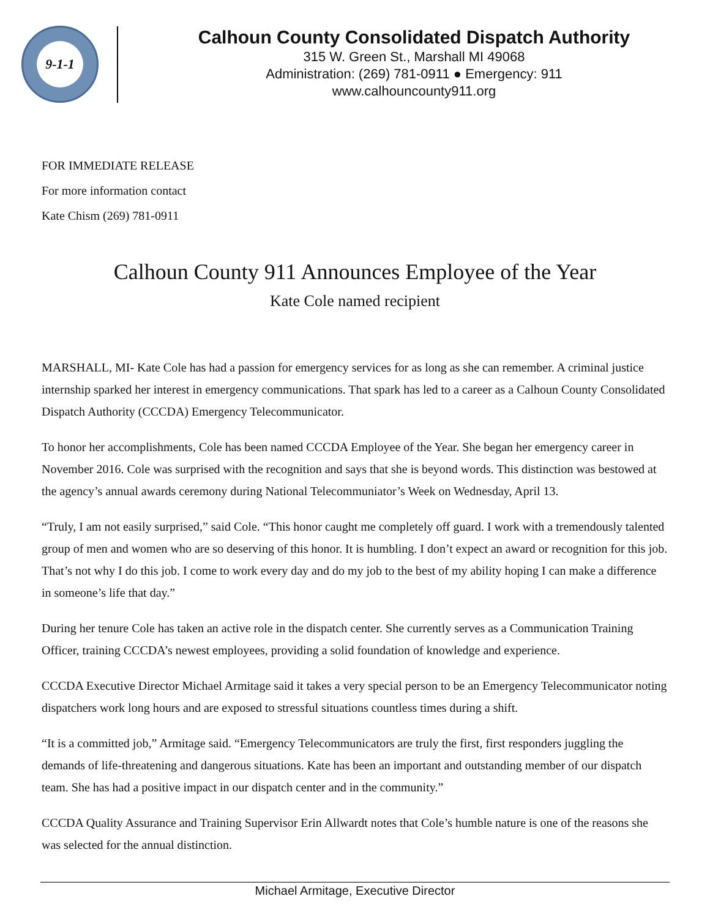9-1-1
Calhoun County Consolidated Dispatch Authority
315 W. Green St., Marshall MI 49068
Administration: (269) 781-0911 ● Emergency: 911
www.calhouncounty911.org
FOR IMMEDIATE RELEASE
For more information contact
Kate Chism (269) 781-0911
Calhoun County 911 Announces Employee of the Year
Kate Cole named recipient
MARSHALL, MI- Kate Cole has had a passion for emergency services for as long as she can remember. A criminal justice internship sparked her interest in emergency communications. That spark has led to a career as a Calhoun County Consolidated Dispatch Authority (CCCDA) Emergency Telecommunicator.
To honor her accomplishments, Cole has been named CCCDA Employee of the Year. She began her emergency career in November 2016. Cole was surprised with the recognition and says that she is beyond words. This distinction was bestowed at the agency’s annual awards ceremony during National Telecommuniator’s Week on Wednesday, April 13.
“Truly, I am not easily surprised,” said Cole. “This honor caught me completely off guard. I work with a tremendously talented group of men and women who are so deserving of this honor. It is humbling. I don’t expect an award or recognition for this job. That’s not why I do this job. I come to work every day and do my job to the best of my ability hoping I can make a difference in someone’s life that day.”
During her tenure Cole has taken an active role in the dispatch center. She currently serves as a Communication Training Officer, training CCCDA’s newest employees, providing a solid foundation of knowledge and experience.
CCCDA Executive Director Michael Armitage said it takes a very special person to be an Emergency Telecommunicator noting dispatchers work long hours and are exposed to stressful situations countless times during a shift.
“It is a committed job,” Armitage said. “Emergency Telecommunicators are truly the first, first responders juggling the demands of life-threatening and dangerous situations. Kate has been an important and outstanding member of our dispatch team. She has had a positive impact in our dispatch center and in the community.”
CCCDA Quality Assurance and Training Supervisor Erin Allwardt notes that Cole’s humble nature is one of the reasons she was selected for the annual distinction.
Michael Armitage, Executive Director